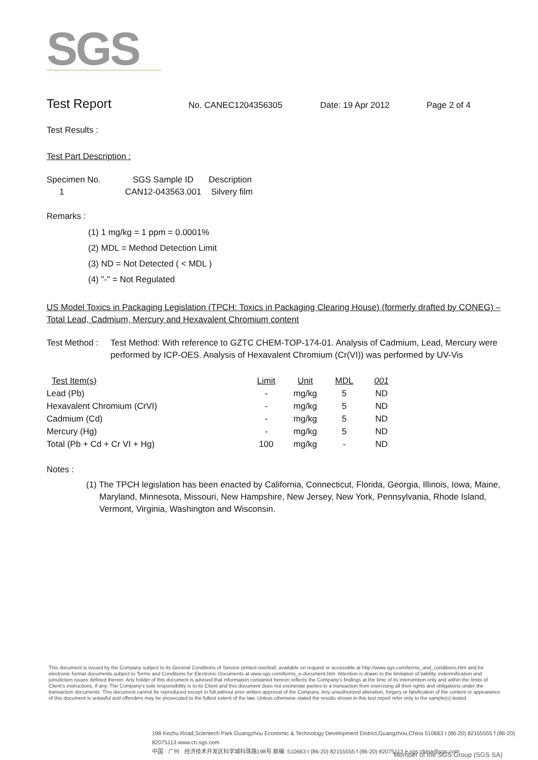SGS
Test Report
No. CANEC1204356305 Date: 19 Apr 2012 Page 2 of 4
Test Results :
Test Part Description :
| Specimen No. | SGS Sample ID | Description |
| --- | --- | --- |
| 1 | CAN12-043563.001 | Silvery film |
Remarks :
(1) 1 mg/kg = 1 ppm = 0.0001%
(2) MDL = Method Detection Limit
(3) ND = Not Detected ( < MDL )
(4) "-" = Not Regulated
US Model Toxics in Packaging Legislation (TPCH: Toxics in Packaging Clearing House) (formerly drafted by CONEG) – Total Lead, Cadmium, Mercury and Hexavalent Chromium content
Test Method :
Test Method: With reference to GZTC CHEM-TOP-174-01. Analysis of Cadmium, Lead, Mercury were performed by ICP-OES. Analysis of Hexavalent Chromium (Cr(VI)) was performed by UV-Vis
| Test Item(s) | Limit | Unit | MDL | 001 |
| --- | --- | --- | --- | --- |
| Lead (Pb) | - | mg/kg | 5 | ND |
| Hexavalent Chromium (CrVI) | - | mg/kg | 5 | ND |
| Cadmium (Cd) | - | mg/kg | 5 | ND |
| Mercury (Hg) | - | mg/kg | 5 | ND |
| Total (Pb + Cd + Cr VI + Hg) | 100 | mg/kg | - | ND |
Notes :
(1) The TPCH legislation has been enacted by California, Connecticut, Florida, Georgia, Illinois, Iowa, Maine, Maryland, Minnesota, Missouri, New Hampshire, New Jersey, New York, Pennsylvania, Rhode Island, Vermont, Virginia, Washington and Wisconsin.
This document is issued by the Company subject to its General Conditions of Service printed overleaf, available on request or accessible at http://www.sgs.com/terms_and_conditions.htm and,for electronic format documents,subject to Terms and Conditions for Electronic Documents at www.sgs.com/terms_e-document.htm. Attention is drawn to the limitation of liability, indemnification and jurisdiction issues defined therein. Any holder of this document is advised that information contained hereon reflects the Company's findings at the time of its intervention only and within the limits of Client's instructions, if any. The Company's sole responsibility is to its Client and this document does not exonerate parties to a transaction from exercising all their rights and obligations under the transaction documents. This document cannot be reproduced except in full,without prior written approval of the Company. Any unauthorized alteration, forgery or falsification of the content or appearance of this document is unlawful and offenders may be prosecuted to the fullest extent of the law. Unless otherwise stated the results shown in this test report refer only to the sample(s) tested .
198 Kezhu Road,Scientech Park Guangzhou Economic & Technology Development District,Guangzhou,China 510663 t (86-20) 82155555 f (86-20) 82075113 www.cn.sgs.com
中国 · 广州 · 经济技术开发区科学城科珠路198号 邮编: 510663 t (86-20) 82155555 f (86-20) 82075113 e sgs.china@sgs.com
Member of the SGS Group (SGS SA)